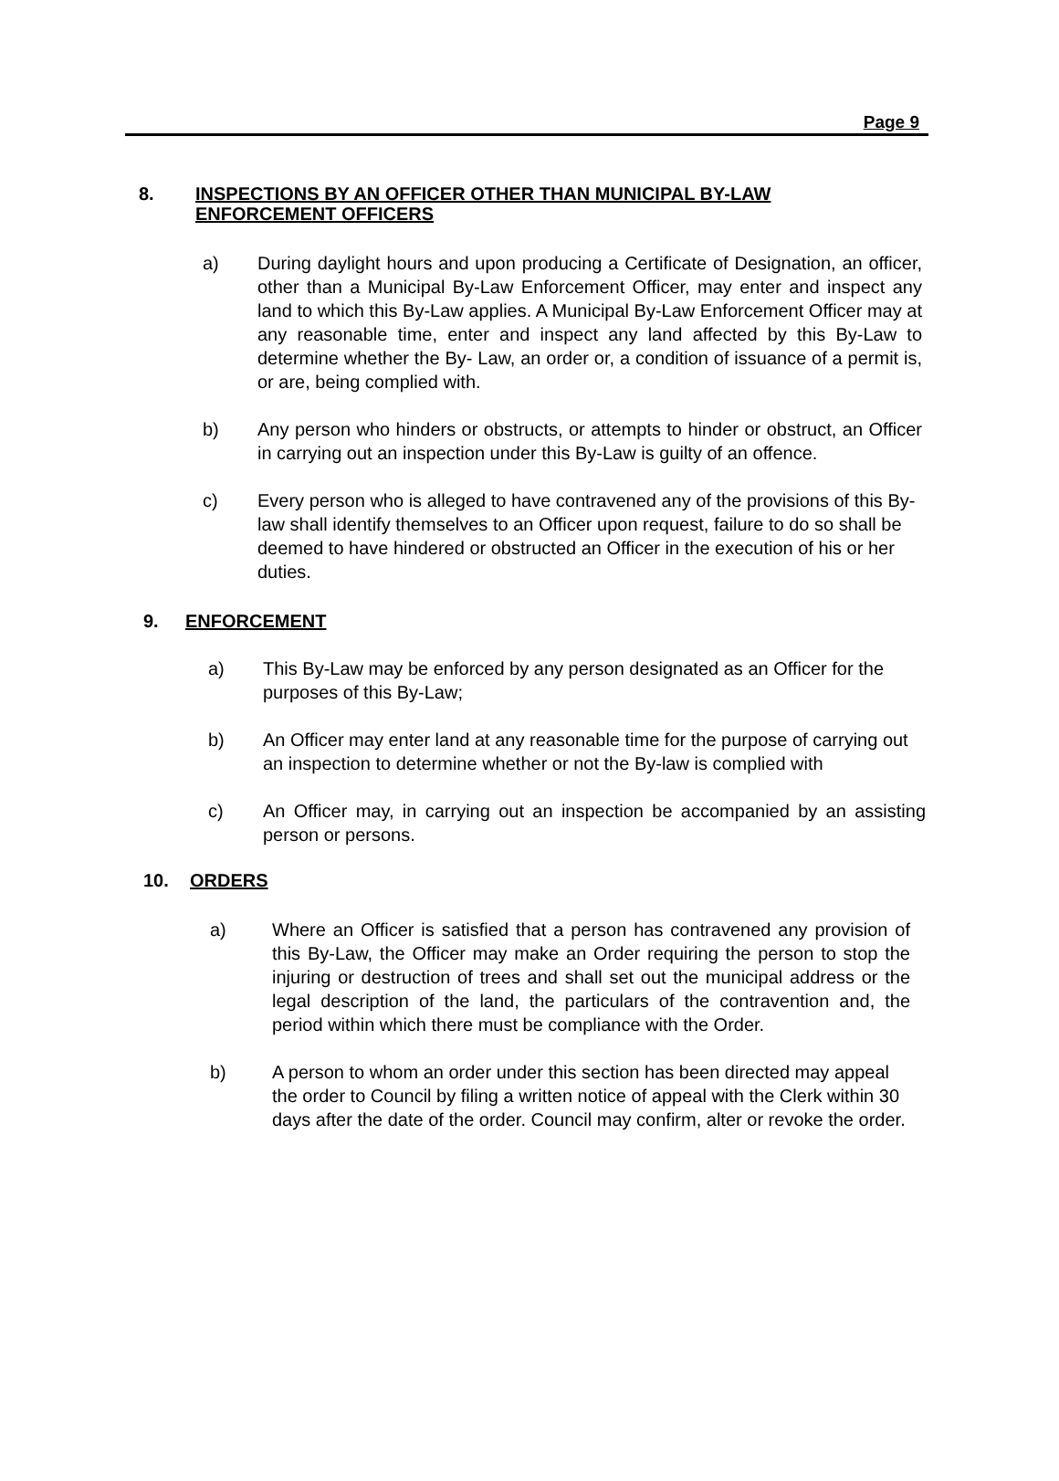Page 9
8. INSPECTIONS BY AN OFFICER OTHER THAN MUNICIPAL BY-LAW
ENFORCEMENT OFFICERS
a) During daylight hours and upon producing a Certificate of Designation, an officer, other than a Municipal By-Law Enforcement Officer, may enter and inspect any land to which this By-Law applies. A Municipal By-Law Enforcement Officer may at any reasonable time, enter and inspect any land affected by this By-Law to determine whether the By- Law, an order or, a condition of issuance of a permit is, or are, being complied with.
b) Any person who hinders or obstructs, or attempts to hinder or obstruct, an Officer in carrying out an inspection under this By-Law is guilty of an offence.
c) Every person who is alleged to have contravened any of the provisions of this By-law shall identify themselves to an Officer upon request, failure to do so shall be deemed to have hindered or obstructed an Officer in the execution of his or her duties.
9. ENFORCEMENT
a) This By-Law may be enforced by any person designated as an Officer for the purposes of this By-Law;
b) An Officer may enter land at any reasonable time for the purpose of carrying out an inspection to determine whether or not the By-law is complied with
c) An Officer may, in carrying out an inspection be accompanied by an assisting person or persons.
10. ORDERS
a) Where an Officer is satisfied that a person has contravened any provision of this By-Law, the Officer may make an Order requiring the person to stop the injuring or destruction of trees and shall set out the municipal address or the legal description of the land, the particulars of the contravention and, the period within which there must be compliance with the Order.
b) A person to whom an order under this section has been directed may appeal the order to Council by filing a written notice of appeal with the Clerk within 30 days after the date of the order. Council may confirm, alter or revoke the order.